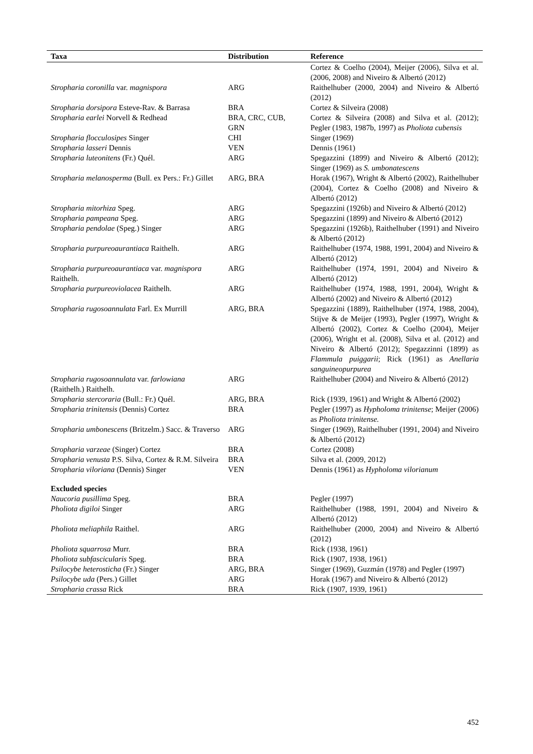| Taxa | Distribution | Reference |
| --- | --- | --- |
| | | Cortez & Coelho (2004), Meijer (2006), Silva et al. (2006, 2008) and Niveiro & Albertó (2012) |
| Stropharia coronilla var. magnispora | ARG | Raithelhuber (2000, 2004) and Niveiro & Albertó (2012) |
| Stropharia dorsipora Esteve-Rav. & Barrasa | BRA | Cortez & Silveira (2008) |
| Stropharia earlei Norvell & Redhead | BRA, CRC, CUB, GRN | Cortez & Silveira (2008) and Silva et al. (2012); Pegler (1983, 1987b, 1997) as Pholiota cubensis |
| Stropharia flocculosipes Singer | CHI | Singer (1969) |
| Stropharia lasseri Dennis | VEN | Dennis (1961) |
| Stropharia luteonitens (Fr.) Quél. | ARG | Spegazzini (1899) and Niveiro & Albertó (2012); Singer (1969) as S. umbonatescens |
| Stropharia melanosperma (Bull. ex Pers.: Fr.) Gillet | ARG, BRA | Horak (1967), Wright & Albertó (2002), Raithelhuber (2004), Cortez & Coelho (2008) and Niveiro & Albertó (2012) |
| Stropharia mitorhiza Speg. | ARG | Spegazzini (1926b) and Niveiro & Albertó (2012) |
| Stropharia pampeana Speg. | ARG | Spegazzini (1899) and Niveiro & Albertó (2012) |
| Stropharia pendolae (Speg.) Singer | ARG | Spegazzini (1926b), Raithelhuber (1991) and Niveiro & Albertó (2012) |
| Stropharia purpureoaurantiaca Raithelh. | ARG | Raithelhuber (1974, 1988, 1991, 2004) and Niveiro & Albertó (2012) |
| Stropharia purpureoaurantiaca var. magnispora Raithelh. | ARG | Raithelhuber (1974, 1991, 2004) and Niveiro & Albertó (2012) |
| Stropharia purpureoviolacea Raithelh. | ARG | Raithelhuber (1974, 1988, 1991, 2004), Wright & Albertó (2002) and Niveiro & Albertó (2012) |
| Stropharia rugosoannulata Farl. Ex Murrill | ARG, BRA | Spegazzini (1889), Raithelhuber (1974, 1988, 2004), Stijve & de Meijer (1993), Pegler (1997), Wright & Albertó (2002), Cortez & Coelho (2004), Meijer (2006), Wright et al. (2008), Silva et al. (2012) and Niveiro & Albertó (2012); Spegazzinni (1899) as Flammula puiggarii ; Rick (1961) as Anellaria sanguineopurpurea |
| Stropharia rugosoannulata var. farlowiana (Raithelh.) Raithelh. | ARG | Raithelhuber (2004) and Niveiro & Albertó (2012) |
| Stropharia stercoraria (Bull.: Fr.) Quél. | ARG, BRA | Rick (1939, 1961) and Wright & Albertó (2002) |
| Stropharia trinitensis (Dennis) Cortez | BRA | Pegler (1997) as Hypholoma trinitense ; Meijer (2006) as Pholiota trinitense. |
| Stropharia umbonescens (Britzelm.) Sacc. & Traverso | ARG | Singer (1969), Raithelhuber (1991, 2004) and Niveiro & Albertó (2012) |
| Stropharia varzeae (Singer) Cortez | BRA | Cortez (2008) |
| Stropharia venusta P.S. Silva, Cortez & R.M. Silveira | BRA | Silva et al. (2009, 2012) |
| Stropharia viloriana (Dennis) Singer | VEN | Dennis (1961) as Hypholoma vilorianum |
| Excluded species | | |
| Naucoria pusillima Speg. | BRA | Pegler (1997) |
| Pholiota digiloi Singer | ARG | Raithelhuber (1988, 1991, 2004) and Niveiro & Albertó (2012) |
| Pholiota meliaphila Raithel. | ARG | Raithelhuber (2000, 2004) and Niveiro & Albertó (2012) |
| Pholiota squarrosa Murr. | BRA | Rick (1938, 1961) |
| Pholiota subfascicularis Speg. | BRA | Rick (1907, 1938, 1961) |
| Psilocybe heterosticha (Fr.) Singer | ARG, BRA | Singer (1969), Guzmán (1978) and Pegler (1997) |
| Psilocybe uda (Pers.) Gillet | ARG | Horak (1967) and Niveiro & Albertó (2012) |
| Stropharia crassa Rick | BRA | Rick (1907, 1939, 1961) |
452